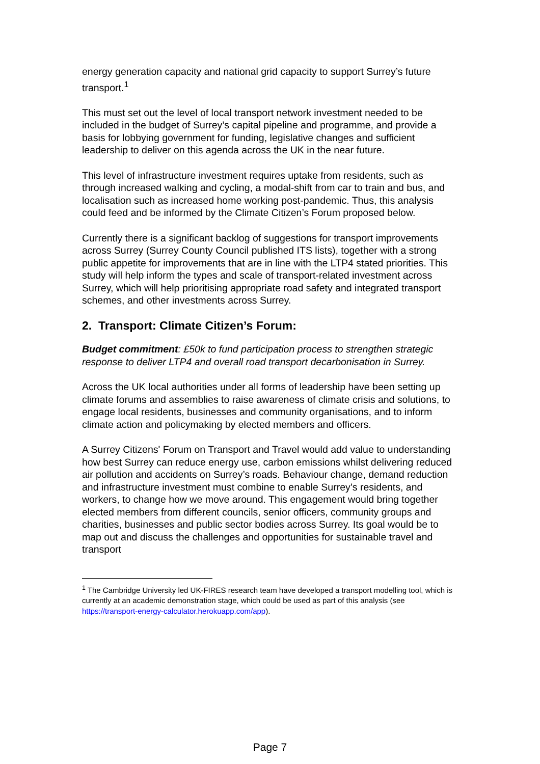energy generation capacity and national grid capacity to support Surrey’s future transport.<sup>1</sup>
This must set out the level of local transport network investment needed to be included in the budget of Surrey’s capital pipeline and programme, and provide a basis for lobbying government for funding, legislative changes and sufficient leadership to deliver on this agenda across the UK in the near future.
This level of infrastructure investment requires uptake from residents, such as through increased walking and cycling, a modal-shift from car to train and bus, and localisation such as increased home working post-pandemic. Thus, this analysis could feed and be informed by the Climate Citizen’s Forum proposed below.
Currently there is a significant backlog of suggestions for transport improvements across Surrey (Surrey County Council published ITS lists), together with a strong public appetite for improvements that are in line with the LTP4 stated priorities. This study will help inform the types and scale of transport-related investment across Surrey, which will help prioritising appropriate road safety and integrated transport schemes, and other investments across Surrey.
2. Transport: Climate Citizen’s Forum:
Budget commitment: £50k to fund participation process to strengthen strategic response to deliver LTP4 and overall road transport decarbonisation in Surrey.
Across the UK local authorities under all forms of leadership have been setting up climate forums and assemblies to raise awareness of climate crisis and solutions, to engage local residents, businesses and community organisations, and to inform climate action and policymaking by elected members and officers.
A Surrey Citizens' Forum on Transport and Travel would add value to understanding how best Surrey can reduce energy use, carbon emissions whilst delivering reduced air pollution and accidents on Surrey’s roads. Behaviour change, demand reduction and infrastructure investment must combine to enable Surrey’s residents, and workers, to change how we move around. This engagement would bring together elected members from different councils, senior officers, community groups and charities, businesses and public sector bodies across Surrey. Its goal would be to map out and discuss the challenges and opportunities for sustainable travel and transport
<sup>1</sup> The Cambridge University led UK-FIRES research team have developed a transport modelling tool, which is currently at an academic demonstration stage, which could be used as part of this analysis (see https://transport-energy-calculator.herokuapp.com/app).
Page 7